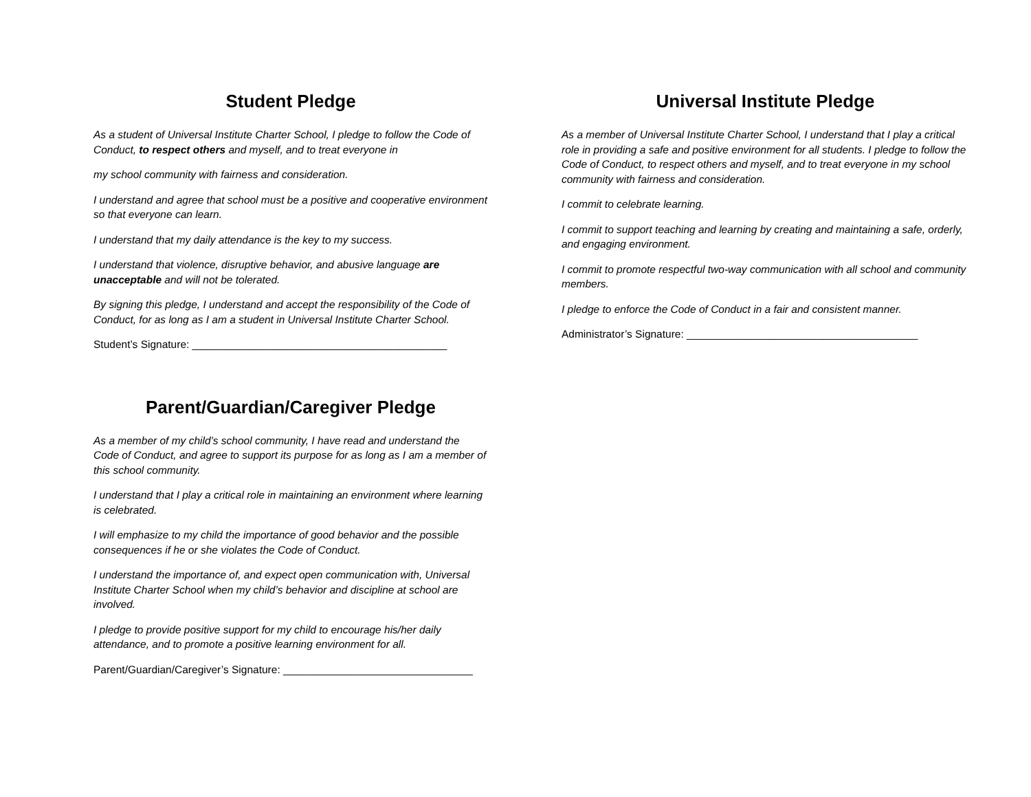Student Pledge
As a student of Universal Institute Charter School, I pledge to follow the Code of Conduct, to respect others and myself, and to treat everyone in
my school community with fairness and consideration.
I understand and agree that school must be a positive and cooperative environment so that everyone can learn.
I understand that my daily attendance is the key to my success.
I understand that violence, disruptive behavior, and abusive language are unacceptable and will not be tolerated.
By signing this pledge, I understand and accept the responsibility of the Code of Conduct, for as long as I am a student in Universal Institute Charter School.
Student’s Signature: ___________________________________________
Parent/Guardian/Caregiver Pledge
As a member of my child’s school community, I have read and understand the Code of Conduct, and agree to support its purpose for as long as I am a member of this school community.
I understand that I play a critical role in maintaining an environment where learning is celebrated.
I will emphasize to my child the importance of good behavior and the possible consequences if he or she violates the Code of Conduct.
I understand the importance of, and expect open communication with, Universal Institute Charter School when my child’s behavior and discipline at school are involved.
I pledge to provide positive support for my child to encourage his/her daily attendance, and to promote a positive learning environment for all.
Parent/Guardian/Caregiver’s Signature: ________________________________
Universal Institute Pledge
As a member of Universal Institute Charter School, I understand that I play a critical role in providing a safe and positive environment for all students. I pledge to follow the Code of Conduct, to respect others and myself, and to treat everyone in my school community with fairness and consideration.
I commit to celebrate learning.
I commit to support teaching and learning by creating and maintaining a safe, orderly, and engaging environment.
I commit to promote respectful two-way communication with all school and community members.
I pledge to enforce the Code of Conduct in a fair and consistent manner.
Administrator’s Signature: _______________________________________